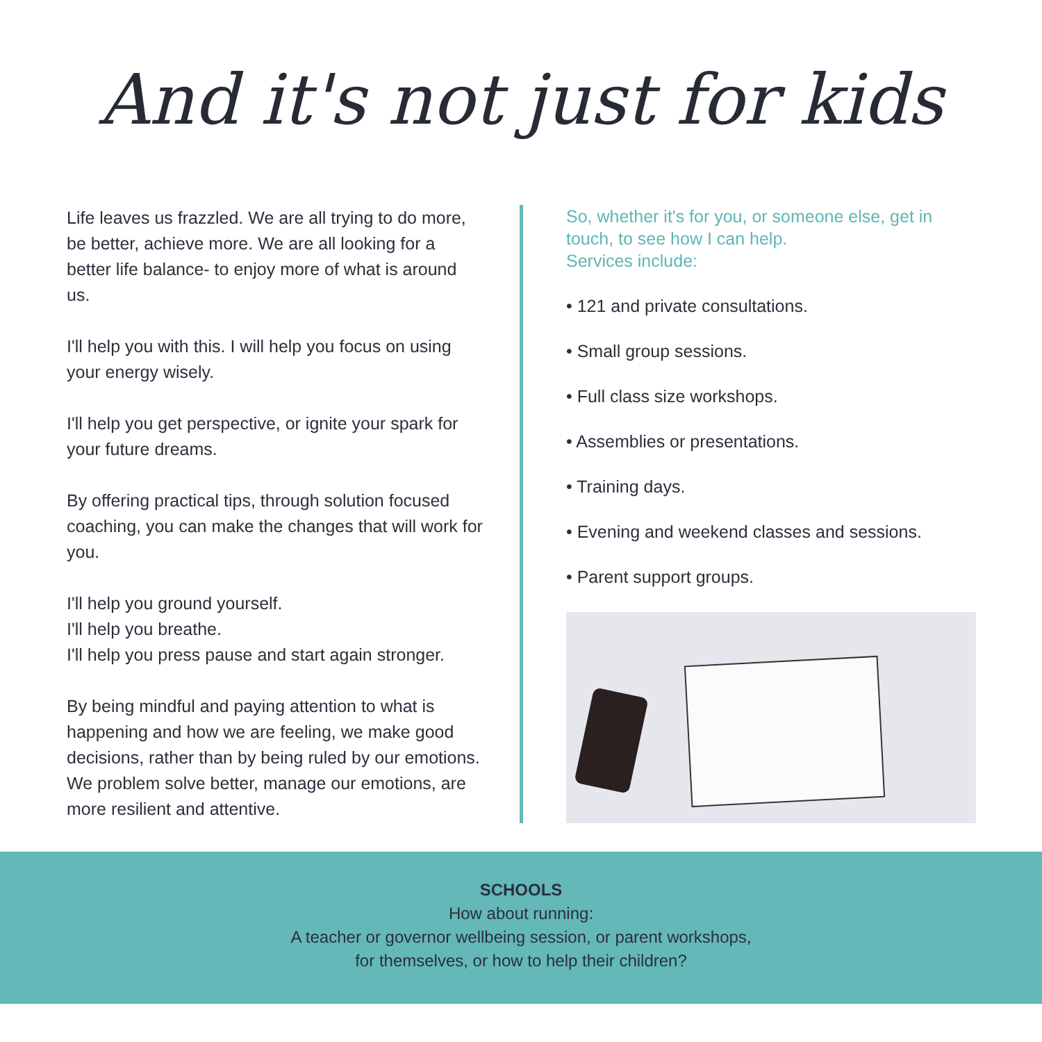And it's not just for kids
Life leaves us frazzled. We are all trying to do more, be better, achieve more. We are all looking for a better life balance- to enjoy more of what is around us.
I'll help you with this. I will help you focus on using your energy wisely.
I'll help you get perspective, or ignite your spark for your future dreams.
By offering practical tips, through solution focused coaching, you can make the changes that will work for you.
I'll help you ground yourself.
I'll help you breathe.
I'll help you press pause and start again stronger.
By being mindful and paying attention to what is happening and how we are feeling, we make good decisions, rather than by being ruled by our emotions. We problem solve better, manage our emotions, are more resilient and attentive.
So, whether it's for you, or someone else, get in touch, to see how I can help.
Services include:
• 121 and private consultations.
• Small group sessions.
• Full class size workshops.
• Assemblies or presentations.
• Training days.
• Evening and weekend classes and sessions.
• Parent support groups.
SCHOOLS
How about running:
A teacher or governor wellbeing session, or parent workshops,
for themselves, or how to help their children?